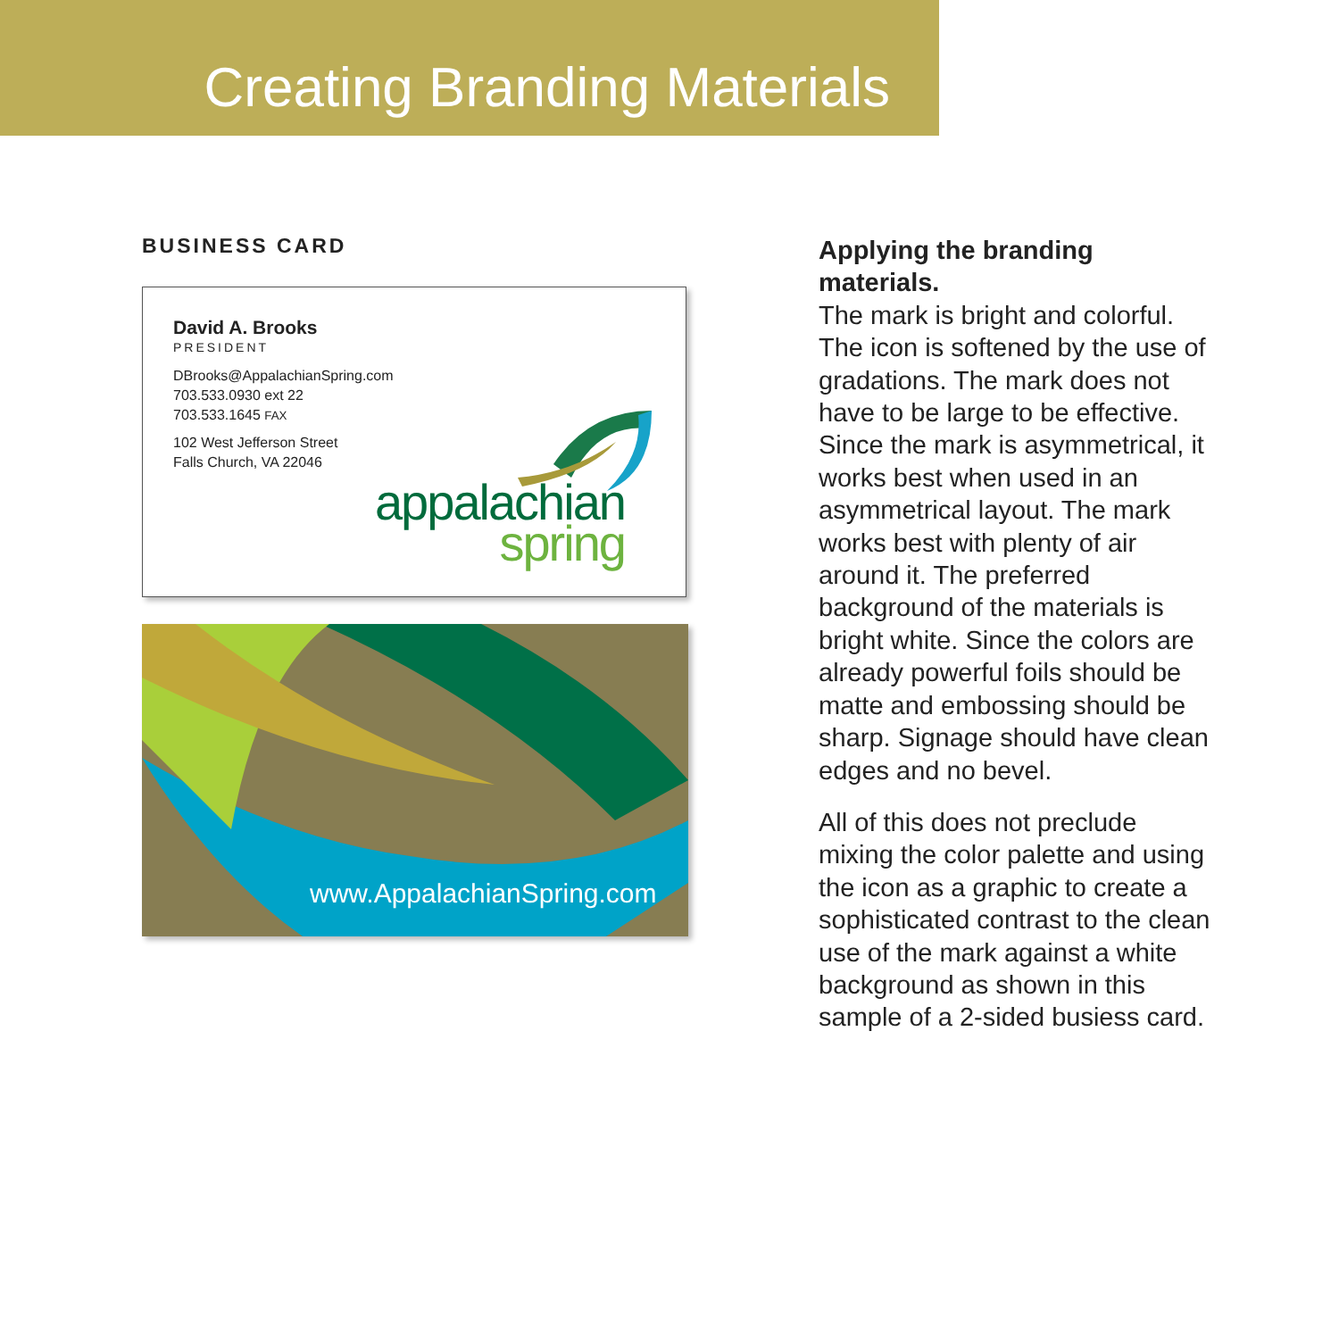Creating Branding Materials
BUSINESS CARD
David A. Brooks
PRESIDENT
DBrooks@AppalachianSpring.com
703.533.0930 ext 22
703.533.1645 FAX
102 West Jefferson Street
Falls Church, VA 22046
appalachian
spring
www.AppalachianSpring.com
Applying the branding materials.
The mark is bright and colorful. The icon is softened by the use of gradations. The mark does not have to be large to be effective. Since the mark is asymmetrical, it works best when used in an asymmetrical layout. The mark works best with plenty of air around it. The preferred background of the materials is bright white. Since the colors are already powerful foils should be matte and embossing should be sharp. Signage should have clean edges and no bevel.
All of this does not preclude mixing the color palette and using the icon as a graphic to create a sophisticated contrast to the clean use of the mark against a white background as shown in this sample of a 2-sided busiess card.